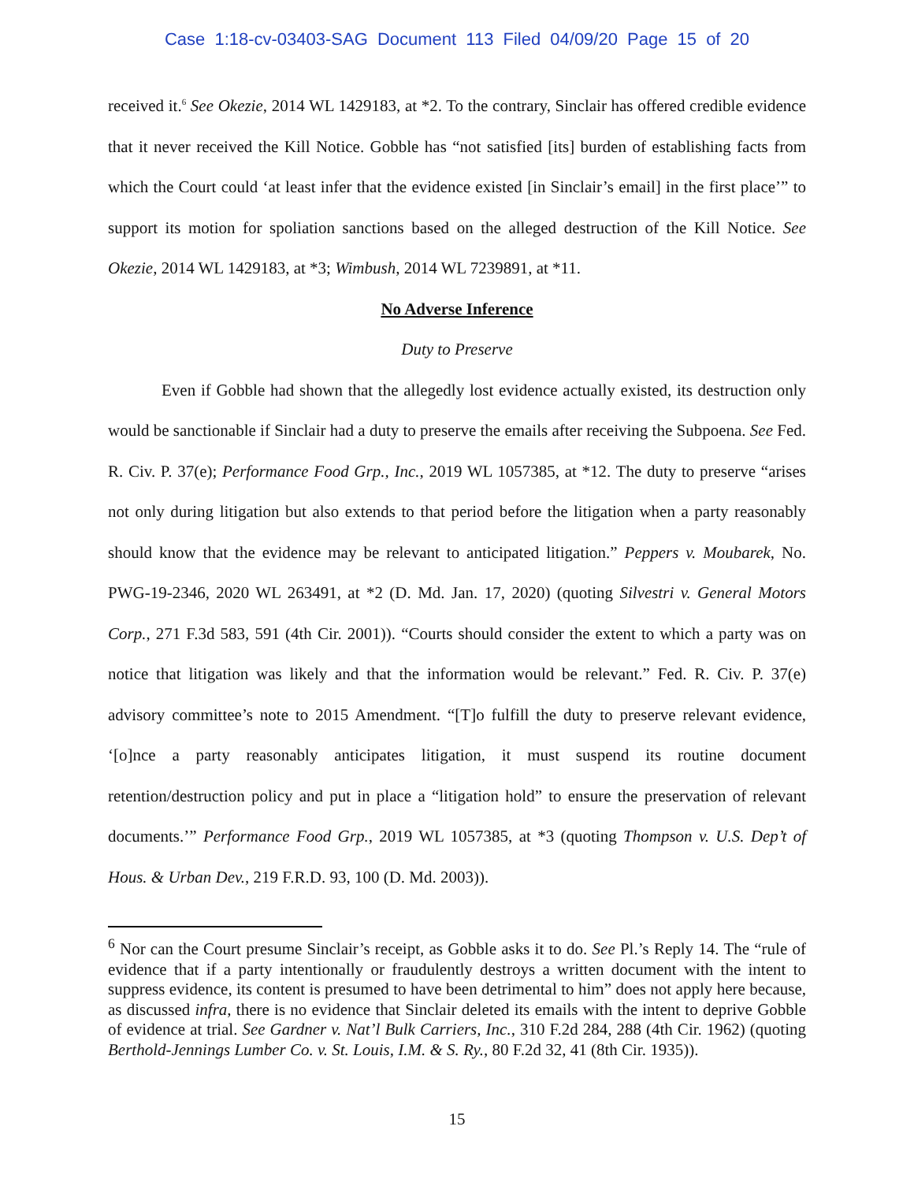Case 1:18-cv-03403-SAG Document 113 Filed 04/09/20 Page 15 of 20
received it.<sup>6</sup> See Okezie, 2014 WL 1429183, at *2. To the contrary, Sinclair has offered credible evidence that it never received the Kill Notice. Gobble has “not satisfied [its] burden of establishing facts from which the Court could ‘at least infer that the evidence existed [in Sinclair’s email] in the first place’” to support its motion for spoliation sanctions based on the alleged destruction of the Kill Notice. See Okezie, 2014 WL 1429183, at *3; Wimbush, 2014 WL 7239891, at *11.
No Adverse Inference
Duty to Preserve
Even if Gobble had shown that the allegedly lost evidence actually existed, its destruction only would be sanctionable if Sinclair had a duty to preserve the emails after receiving the Subpoena. See Fed. R. Civ. P. 37(e); Performance Food Grp., Inc., 2019 WL 1057385, at *12. The duty to preserve “arises not only during litigation but also extends to that period before the litigation when a party reasonably should know that the evidence may be relevant to anticipated litigation.” Peppers v. Moubarek, No. PWG-19-2346, 2020 WL 263491, at *2 (D. Md. Jan. 17, 2020) (quoting Silvestri v. General Motors Corp., 271 F.3d 583, 591 (4th Cir. 2001)). “Courts should consider the extent to which a party was on notice that litigation was likely and that the information would be relevant.” Fed. R. Civ. P. 37(e) advisory committee’s note to 2015 Amendment. “[T]o fulfill the duty to preserve relevant evidence, ‘[o]nce a party reasonably anticipates litigation, it must suspend its routine document retention/destruction policy and put in place a “litigation hold” to ensure the preservation of relevant documents.’” Performance Food Grp., 2019 WL 1057385, at *3 (quoting Thompson v. U.S. Dep’t of Hous. & Urban Dev., 219 F.R.D. 93, 100 (D. Md. 2003)).
<sup>6</sup> Nor can the Court presume Sinclair’s receipt, as Gobble asks it to do. See Pl.’s Reply 14. The “rule of evidence that if a party intentionally or fraudulently destroys a written document with the intent to suppress evidence, its content is presumed to have been detrimental to him” does not apply here because, as discussed infra, there is no evidence that Sinclair deleted its emails with the intent to deprive Gobble of evidence at trial. See Gardner v. Nat’l Bulk Carriers, Inc., 310 F.2d 284, 288 (4th Cir. 1962) (quoting Berthold-Jennings Lumber Co. v. St. Louis, I.M. & S. Ry., 80 F.2d 32, 41 (8th Cir. 1935)).
15